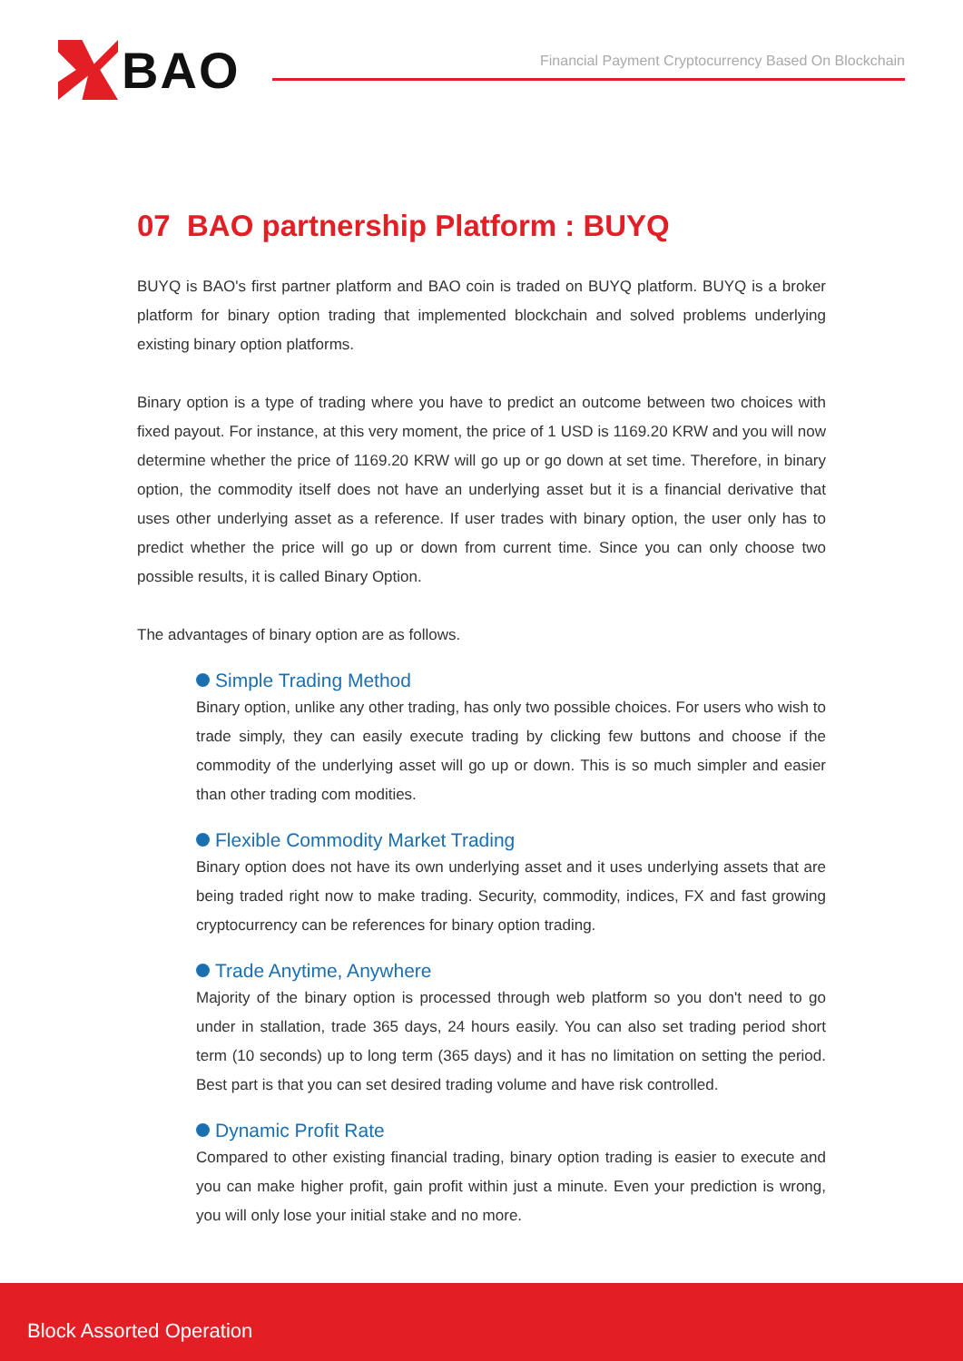BAO
Financial Payment Cryptocurrency Based On Blockchain
07 BAO partnership Platform : BUYQ
BUYQ is BAO's first partner platform and BAO coin is traded on BUYQ platform. BUYQ is a broker platform for binary option trading that implemented blockchain and solved problems underlying existing binary option platforms.
Binary option is a type of trading where you have to predict an outcome between two choices with fixed payout. For instance, at this very moment, the price of 1 USD is 1169.20 KRW and you will now determine whether the price of 1169.20 KRW will go up or go down at set time. Therefore, in binary option, the commodity itself does not have an underlying asset but it is a financial derivative that uses other underlying asset as a reference. If user trades with binary option, the user only has to predict whether the price will go up or down from current time. Since you can only choose two possible results, it is called Binary Option.
The advantages of binary option are as follows.
Simple Trading Method
Binary option, unlike any other trading, has only two possible choices. For users who wish to trade simply, they can easily execute trading by clicking few buttons and choose if the commodity of the underlying asset will go up or down. This is so much simpler and easier than other trading com modities.
Flexible Commodity Market Trading
Binary option does not have its own underlying asset and it uses underlying assets that are being traded right now to make trading. Security, commodity, indices, FX and fast growing cryptocurrency can be references for binary option trading.
Trade Anytime, Anywhere
Majority of the binary option is processed through web platform so you don't need to go under in stallation, trade 365 days, 24 hours easily. You can also set trading period short term (10 seconds) up to long term (365 days) and it has no limitation on setting the period. Best part is that you can set desired trading volume and have risk controlled.
Dynamic Profit Rate
Compared to other existing financial trading, binary option trading is easier to execute and you can make higher profit, gain profit within just a minute. Even your prediction is wrong, you will only lose your initial stake and no more.
Block Assorted Operation